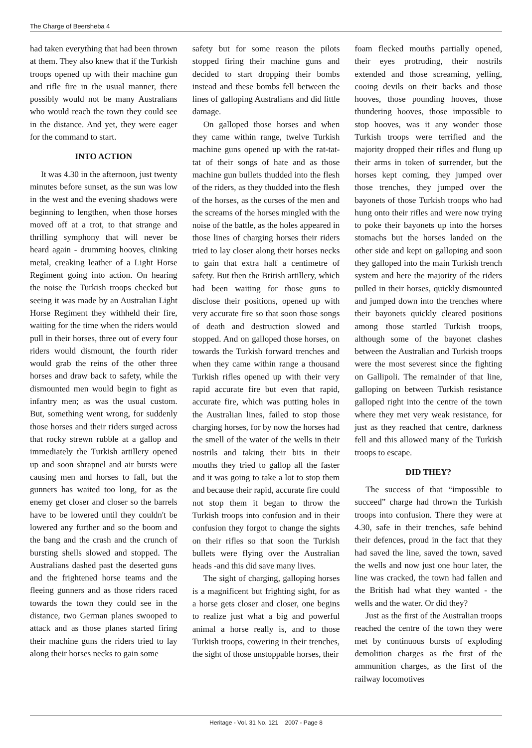The Charge of Beersheba 4
had taken everything that had been thrown at them. They also knew that if the Turkish troops opened up with their machine gun and rifle fire in the usual manner, there possibly would not be many Australians who would reach the town they could see in the distance. And yet, they were eager for the command to start.
INTO ACTION
It was 4.30 in the afternoon, just twenty minutes before sunset, as the sun was low in the west and the evening shadows were beginning to lengthen, when those horses moved off at a trot, to that strange and thrilling symphony that will never be heard again - drumming hooves, clinking metal, creaking leather of a Light Horse Regiment going into action. On hearing the noise the Turkish troops checked but seeing it was made by an Australian Light Horse Regiment they withheld their fire, waiting for the time when the riders would pull in their horses, three out of every four riders would dismount, the fourth rider would grab the reins of the other three horses and draw back to safety, while the dismounted men would begin to fight as infantry men; as was the usual custom. But, something went wrong, for suddenly those horses and their riders surged across that rocky strewn rubble at a gallop and immediately the Turkish artillery opened up and soon shrapnel and air bursts were causing men and horses to fall, but the gunners has waited too long, for as the enemy get closer and closer so the barrels have to be lowered until they couldn't be lowered any further and so the boom and the bang and the crash and the crunch of bursting shells slowed and stopped. The Australians dashed past the deserted guns and the frightened horse teams and the fleeing gunners and as those riders raced towards the town they could see in the distance, two German planes swooped to attack and as those planes started firing their machine guns the riders tried to lay along their horses necks to gain some
safety but for some reason the pilots stopped firing their machine guns and decided to start dropping their bombs instead and these bombs fell between the lines of galloping Australians and did little damage.
On galloped those horses and when they came within range, twelve Turkish machine guns opened up with the rat-tat-tat of their songs of hate and as those machine gun bullets thudded into the flesh of the riders, as they thudded into the flesh of the horses, as the curses of the men and the screams of the horses mingled with the noise of the battle, as the holes appeared in those lines of charging horses their riders tried to lay closer along their horses necks to gain that extra half a centimetre of safety. But then the British artillery, which had been waiting for those guns to disclose their positions, opened up with very accurate fire so that soon those songs of death and destruction slowed and stopped. And on galloped those horses, on towards the Turkish forward trenches and when they came within range a thousand Turkish rifles opened up with their very rapid accurate fire but even that rapid, accurate fire, which was putting holes in the Australian lines, failed to stop those charging horses, for by now the horses had the smell of the water of the wells in their nostrils and taking their bits in their mouths they tried to gallop all the faster and it was going to take a lot to stop them and because their rapid, accurate fire could not stop them it began to throw the Turkish troops into confusion and in their confusion they forgot to change the sights on their rifles so that soon the Turkish bullets were flying over the Australian heads -and this did save many lives.
The sight of charging, galloping horses is a magnificent but frighting sight, for as a horse gets closer and closer, one begins to realize just what a big and powerful animal a horse really is, and to those Turkish troops, cowering in their trenches, the sight of those unstoppable horses, their
foam flecked mouths partially opened, their eyes protruding, their nostrils extended and those screaming, yelling, cooing devils on their backs and those hooves, those pounding hooves, those thundering hooves, those impossible to stop hooves, was it any wonder those Turkish troops were terrified and the majority dropped their rifles and flung up their arms in token of surrender, but the horses kept coming, they jumped over those trenches, they jumped over the bayonets of those Turkish troops who had hung onto their rifles and were now trying to poke their bayonets up into the horses stomachs but the horses landed on the other side and kept on galloping and soon they galloped into the main Turkish trench system and here the majority of the riders pulled in their horses, quickly dismounted and jumped down into the trenches where their bayonets quickly cleared positions among those startled Turkish troops, although some of the bayonet clashes between the Australian and Turkish troops were the most severest since the fighting on Gallipoli. The remainder of that line, galloping on between Turkish resistance galloped right into the centre of the town where they met very weak resistance, for just as they reached that centre, darkness fell and this allowed many of the Turkish troops to escape.
DID THEY?
The success of that “impossible to succeed” charge had thrown the Turkish troops into confusion. There they were at 4.30, safe in their trenches, safe behind their defences, proud in the fact that they had saved the line, saved the town, saved the wells and now just one hour later, the line was cracked, the town had fallen and the British had what they wanted - the wells and the water. Or did they?
Just as the first of the Australian troops reached the centre of the town they were met by continuous bursts of exploding demolition charges as the first of the ammunition charges, as the first of the railway locomotives
Heritage - Vol. 31 No. 121 2007 - Page 8